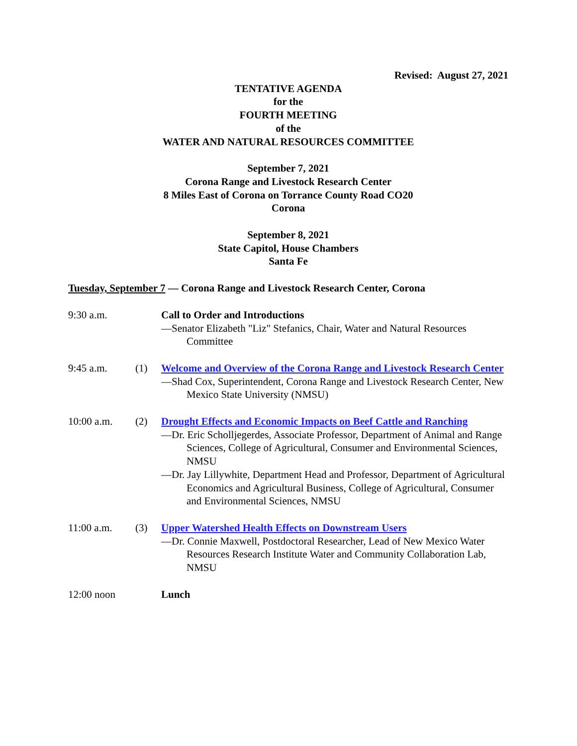Revised: August 27, 2021
TENTATIVE AGENDA
for the
FOURTH MEETING
of the
WATER AND NATURAL RESOURCES COMMITTEE
September 7, 2021
Corona Range and Livestock Research Center
8 Miles East of Corona on Torrance County Road CO20
Corona
September 8, 2021
State Capitol, House Chambers
Santa Fe
Tuesday, September 7 — Corona Range and Livestock Research Center, Corona
9:30 a.m. Call to Order and Introductions
—Senator Elizabeth "Liz" Stefanics, Chair, Water and Natural Resources Committee
9:45 a.m. (1) Welcome and Overview of the Corona Range and Livestock Research Center
—Shad Cox, Superintendent, Corona Range and Livestock Research Center, New Mexico State University (NMSU)
10:00 a.m. (2) Drought Effects and Economic Impacts on Beef Cattle and Ranching
—Dr. Eric Scholljegerdes, Associate Professor, Department of Animal and Range Sciences, College of Agricultural, Consumer and Environmental Sciences, NMSU
—Dr. Jay Lillywhite, Department Head and Professor, Department of Agricultural Economics and Agricultural Business, College of Agricultural, Consumer and Environmental Sciences, NMSU
11:00 a.m. (3) Upper Watershed Health Effects on Downstream Users
—Dr. Connie Maxwell, Postdoctoral Researcher, Lead of New Mexico Water Resources Research Institute Water and Community Collaboration Lab, NMSU
12:00 noon Lunch